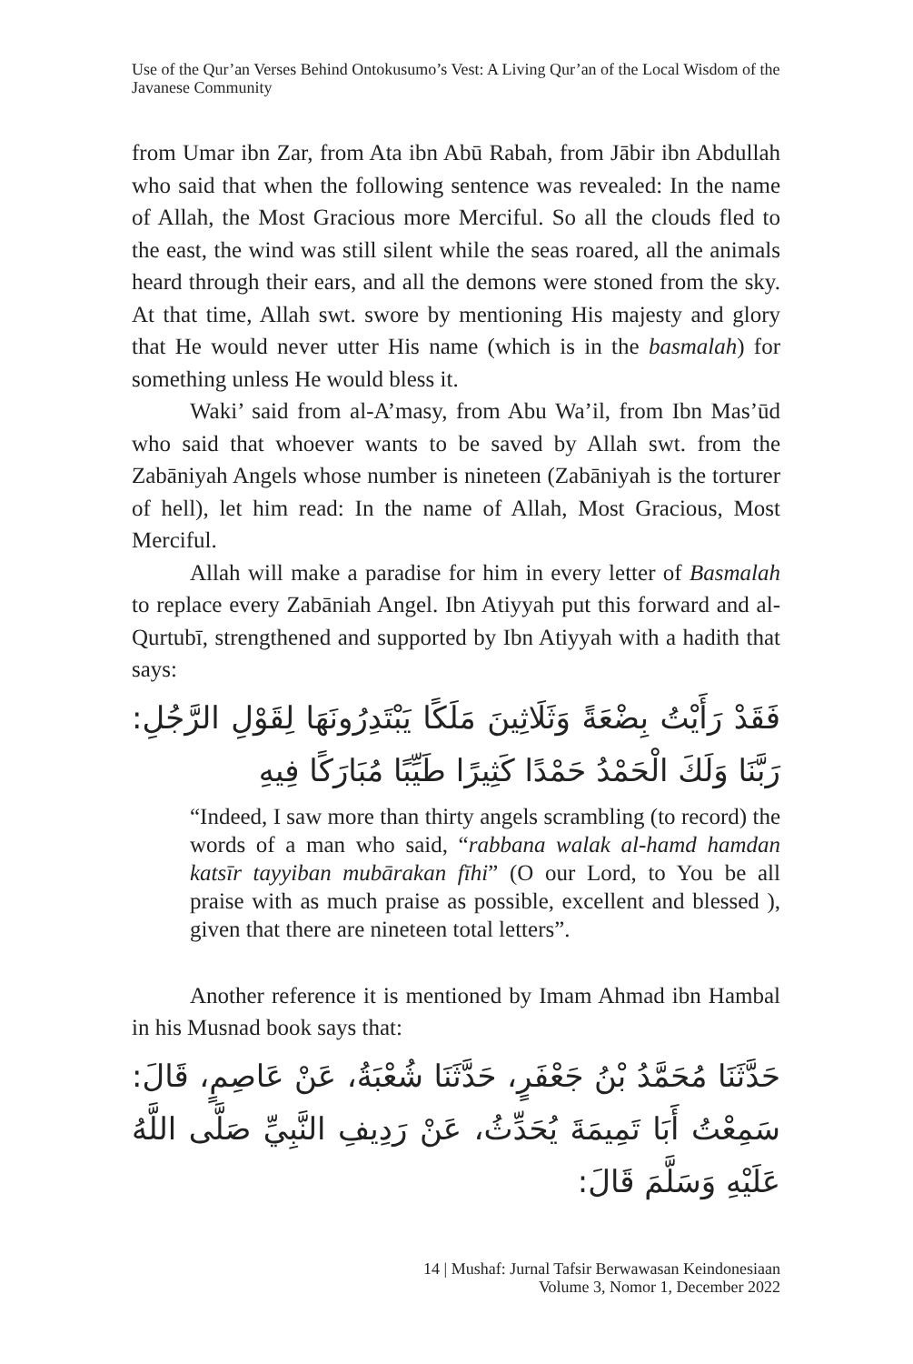Use of the Qur’an Verses Behind Ontokusumo’s Vest: A Living Qur’an of the Local Wisdom of the Javanese Community
from Umar ibn Zar, from Ata ibn Abū Rabah, from Jābir ibn Abdullah who said that when the following sentence was revealed: In the name of Allah, the Most Gracious more Merciful. So all the clouds fled to the east, the wind was still silent while the seas roared, all the animals heard through their ears, and all the demons were stoned from the sky. At that time, Allah swt. swore by mentioning His majesty and glory that He would never utter His name (which is in the basmalah) for something unless He would bless it.
Waki’ said from al-A’masy, from Abu Wa’il, from Ibn Mas’ūd who said that whoever wants to be saved by Allah swt. from the Zabāniyah Angels whose number is nineteen (Zabāniyah is the torturer of hell), let him read: In the name of Allah, Most Gracious, Most Merciful.
Allah will make a paradise for him in every letter of Basmalah to replace every Zabāniah Angel. Ibn Atiyyah put this forward and al-Qurtubī, strengthened and supported by Ibn Atiyyah with a hadith that says:
فَقَدْ رَأَيْتُ بِضْعَةً وَثَلَاثِينَ مَلَكًا يَبْتَدِرُونَهَا لِقَوْلِ الرَّجُلِ: رَبَّنَا وَلَكَ الْحَمْدُ حَمْدًا كَثِيرًا طَيِّبًا مُبَارَكًا فِيهِ
“Indeed, I saw more than thirty angels scrambling (to record) the words of a man who said, “rabbana walak al-hamd hamdan katsīr tayyiban mubārakan fīhi” (O our Lord, to You be all praise with as much praise as possible, excellent and blessed ), given that there are nineteen total letters”.
Another reference it is mentioned by Imam Ahmad ibn Hambal in his Musnad book says that:
حَدَّثَنَا مُحَمَّدُ بْنُ جَعْفَرٍ، حَدَّثَنَا شُعْبَةُ، عَنْ عَاصِمٍ، قَالَ: سَمِعْتُ أَبَا تَمِيمَةَ يُحَدِّثُ، عَنْ رَدِيفِ النَّبِيِّ صَلَّى اللَّهُ عَلَيْهِ وَسَلَّمَ قَالَ:
14 | Mushaf: Jurnal Tafsir Berwawasan Keindonesiaan
Volume 3, Nomor 1, December 2022